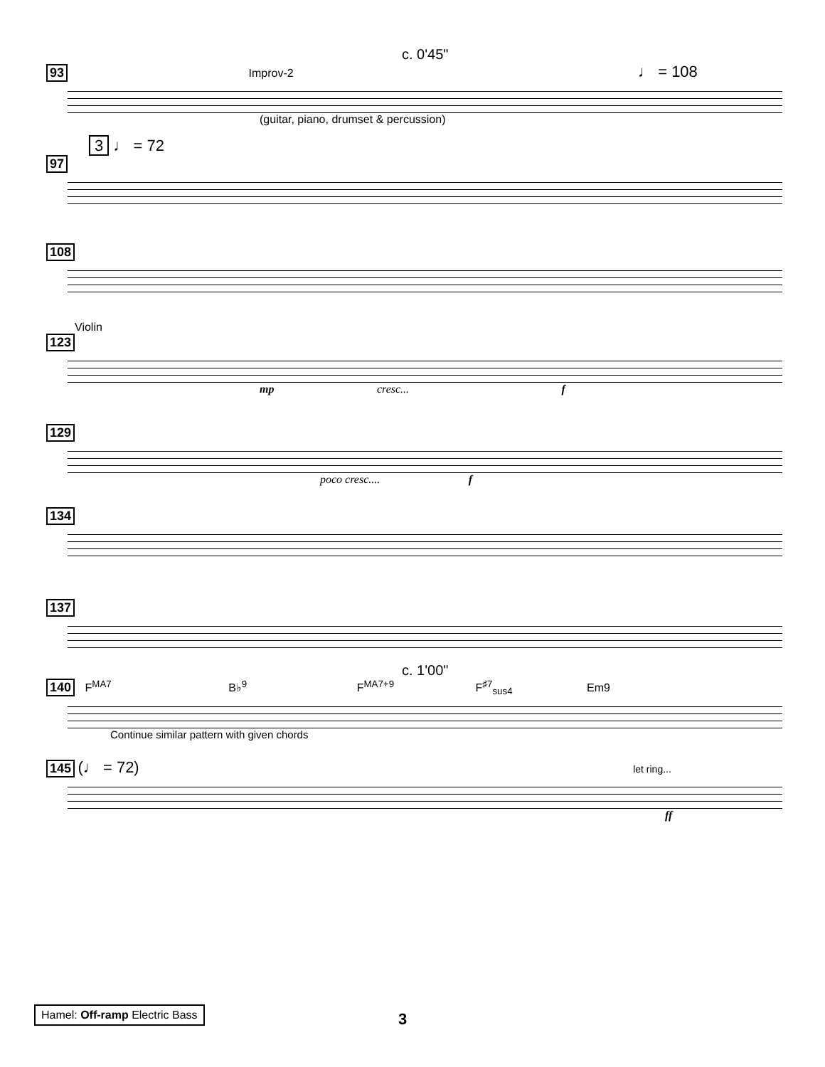c. 0'45"
93 Improv-2 ♩ = 108
(guitar, piano, drumset & percussion)
3 ♩ = 72
97
108
Violin
123
mp cresc... f
129
poco cresc.... f
134
137
c. 1'00"
140 F<sup>MA7</sup> B♭<sup>9</sup> F<sup>MA7+9</sup> F<sup>♯7</sup><sub>sus4</sub> Em9
Continue similar pattern with given chords
145 (♩ = 72) let ring...
ff
Hamel: Off-ramp Electric Bass 3